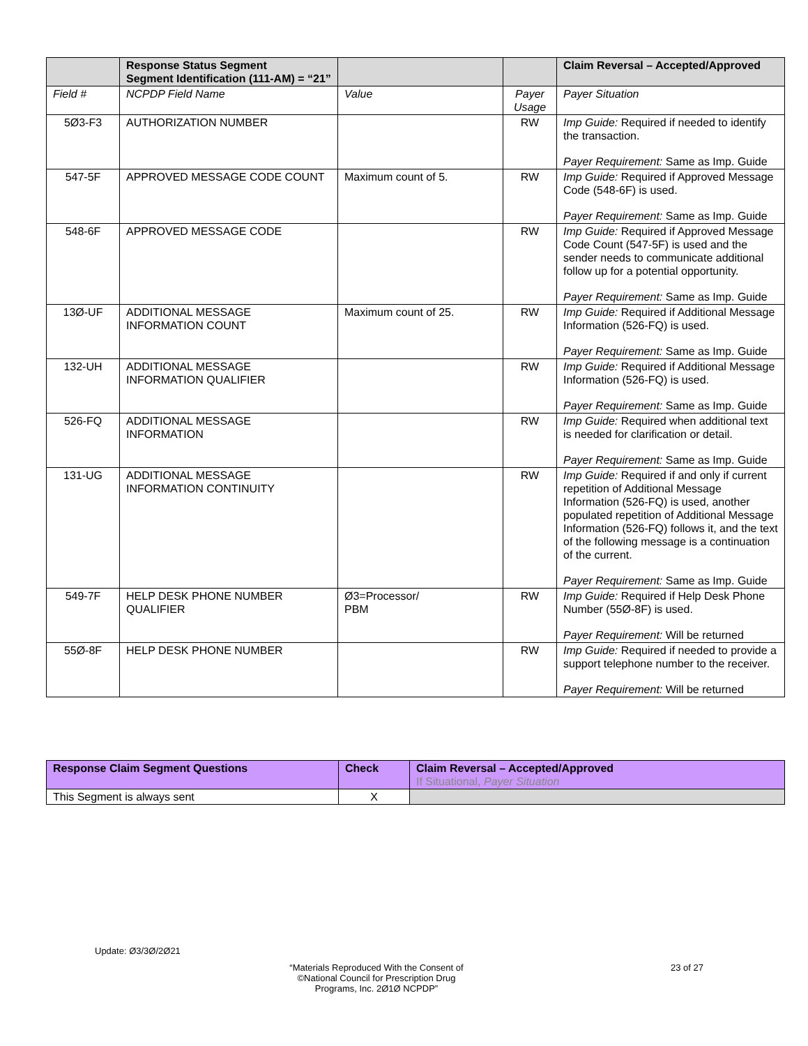| | Response Status Segment Segment Identification (111-AM) = “21” | | | Claim Reversal – Accepted/Approved |
| --- | --- | --- | --- | --- |
| Field # | NCPDP Field Name | Value | Payer Usage | Payer Situation |
| 5Ø3-F3 | AUTHORIZATION NUMBER | | RW | Imp Guide: Required if needed to identify the transaction. Payer Requirement: Same as Imp. Guide |
| 547-5F | APPROVED MESSAGE CODE COUNT | Maximum count of 5. | RW | Imp Guide: Required if Approved Message Code (548-6F) is used. Payer Requirement: Same as Imp. Guide |
| 548-6F | APPROVED MESSAGE CODE | | RW | Imp Guide: Required if Approved Message Code Count (547-5F) is used and the sender needs to communicate additional follow up for a potential opportunity. Payer Requirement: Same as Imp. Guide |
| 13Ø-UF | ADDITIONAL MESSAGE INFORMATION COUNT | Maximum count of 25. | RW | Imp Guide: Required if Additional Message Information (526-FQ) is used. Payer Requirement: Same as Imp. Guide |
| 132-UH | ADDITIONAL MESSAGE INFORMATION QUALIFIER | | RW | Imp Guide: Required if Additional Message Information (526-FQ) is used. Payer Requirement: Same as Imp. Guide |
| 526-FQ | ADDITIONAL MESSAGE INFORMATION | | RW | Imp Guide: Required when additional text is needed for clarification or detail. Payer Requirement: Same as Imp. Guide |
| 131-UG | ADDITIONAL MESSAGE INFORMATION CONTINUITY | | RW | Imp Guide: Required if and only if current repetition of Additional Message Information (526-FQ) is used, another populated repetition of Additional Message Information (526-FQ) follows it, and the text of the following message is a continuation of the current. Payer Requirement: Same as Imp. Guide |
| 549-7F | HELP DESK PHONE NUMBER QUALIFIER | Ø3=Processor/ PBM | RW | Imp Guide: Required if Help Desk Phone Number (55Ø-8F) is used. Payer Requirement: Will be returned |
| 55Ø-8F | HELP DESK PHONE NUMBER | | RW | Imp Guide: Required if needed to provide a support telephone number to the receiver. Payer Requirement: Will be returned |
| Response Claim Segment Questions | Check | Claim Reversal – Accepted/Approved If Situational, Payer Situation |
| --- | --- | --- |
| This Segment is always sent | X | |
Update: Ø3/3Ø/2Ø21
“Materials Reproduced With the Consent of ©National Council for Prescription Drug Programs, Inc. 2Ø1Ø NCPDP”
23 of 27